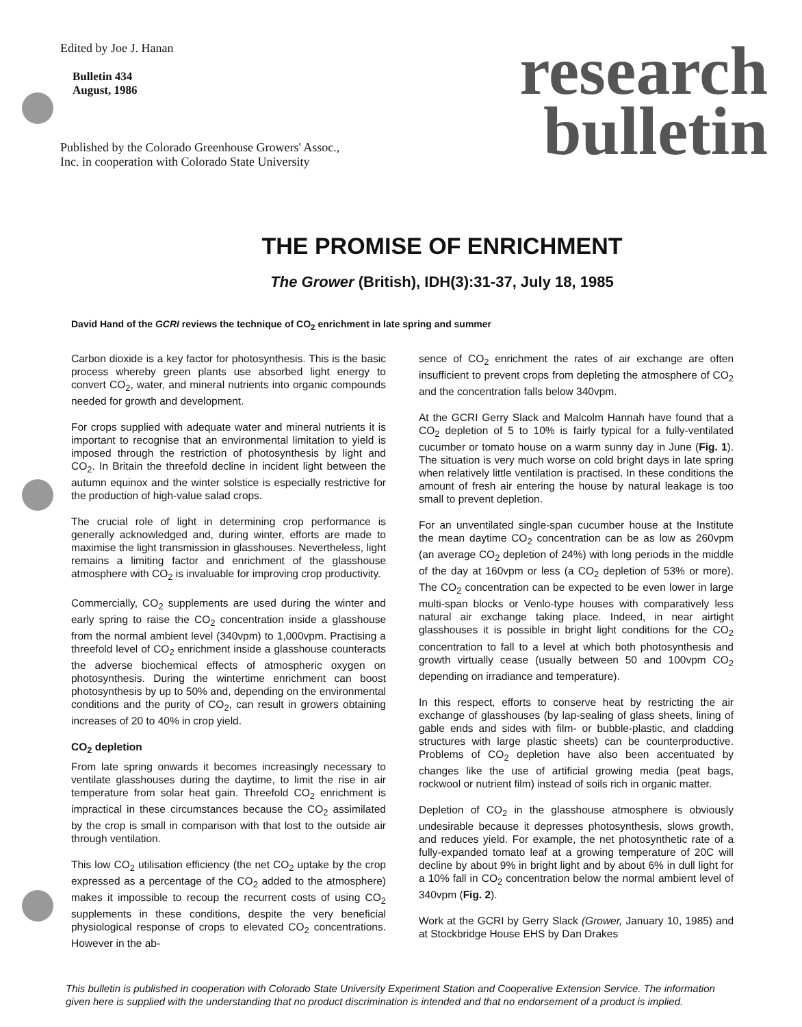Edited by Joe J. Hanan
Bulletin 434
August, 1986
Published by the Colorado Greenhouse Growers' Assoc.,
Inc. in cooperation with Colorado State University
research
bulletin
THE PROMISE OF ENRICHMENT
The Grower (British), IDH(3):31-37, July 18, 1985
David Hand of the GCRI reviews the technique of CO<sub>2</sub> enrichment in late spring and summer
Carbon dioxide is a key factor for photosynthesis. This is the basic process whereby green plants use absorbed light energy to convert CO<sub>2</sub>, water, and mineral nutrients into organic compounds needed for growth and development.
For crops supplied with adequate water and mineral nutrients it is important to recognise that an environmental limitation to yield is imposed through the restriction of photosynthesis by light and CO<sub>2</sub>. In Britain the threefold decline in incident light between the autumn equinox and the winter solstice is especially restrictive for the production of high-value salad crops.
The crucial role of light in determining crop performance is generally acknowledged and, during winter, efforts are made to maximise the light transmission in glasshouses. Nevertheless, light remains a limiting factor and enrichment of the glasshouse atmosphere with CO<sub>2</sub> is invaluable for improving crop productivity.
Commercially, CO<sub>2</sub> supplements are used during the winter and early spring to raise the CO<sub>2</sub> concentration inside a glasshouse from the normal ambient level (340vpm) to 1,000vpm. Practising a threefold level of CO<sub>2</sub> enrichment inside a glasshouse counteracts the adverse biochemical effects of atmospheric oxygen on photosynthesis. During the wintertime enrichment can boost photosynthesis by up to 50% and, depending on the environmental conditions and the purity of CO<sub>2</sub>, can result in growers obtaining increases of 20 to 40% in crop yield.
CO<sub>2</sub> depletion
From late spring onwards it becomes increasingly necessary to ventilate glasshouses during the daytime, to limit the rise in air temperature from solar heat gain. Threefold CO<sub>2</sub> enrichment is impractical in these circumstances because the CO<sub>2</sub> assimilated by the crop is small in comparison with that lost to the outside air through ventilation.
This low CO<sub>2</sub> utilisation efficiency (the net CO<sub>2</sub> uptake by the crop expressed as a percentage of the CO<sub>2</sub> added to the atmosphere) makes it impossible to recoup the recurrent costs of using CO<sub>2</sub> supplements in these conditions, despite the very beneficial physiological response of crops to elevated CO<sub>2</sub> concentrations. However in the ab-
sence of CO<sub>2</sub> enrichment the rates of air exchange are often insufficient to prevent crops from depleting the atmosphere of CO<sub>2</sub> and the concentration falls below 340vpm.
At the GCRI Gerry Slack and Malcolm Hannah have found that a CO<sub>2</sub> depletion of 5 to 10% is fairly typical for a fully-ventilated cucumber or tomato house on a warm sunny day in June (Fig. 1). The situation is very much worse on cold bright days in late spring when relatively little ventilation is practised. In these conditions the amount of fresh air entering the house by natural leakage is too small to prevent depletion.
For an unventilated single-span cucumber house at the Institute the mean daytime CO<sub>2</sub> concentration can be as low as 260vpm (an average CO<sub>2</sub> depletion of 24%) with long periods in the middle of the day at 160vpm or less (a CO<sub>2</sub> depletion of 53% or more). The CO<sub>2</sub> concentration can be expected to be even lower in large multi-span blocks or Venlo-type houses with comparatively less natural air exchange taking place. Indeed, in near airtight glasshouses it is possible in bright light conditions for the CO<sub>2</sub> concentration to fall to a level at which both photosynthesis and growth virtually cease (usually between 50 and 100vpm CO<sub>2</sub> depending on irradiance and temperature).
In this respect, efforts to conserve heat by restricting the air exchange of glasshouses (by lap-sealing of glass sheets, lining of gable ends and sides with film- or bubble-plastic, and cladding structures with large plastic sheets) can be counterproductive. Problems of CO<sub>2</sub> depletion have also been accentuated by changes like the use of artificial growing media (peat bags, rockwool or nutrient film) instead of soils rich in organic matter.
Depletion of CO<sub>2</sub> in the glasshouse atmosphere is obviously undesirable because it depresses photosynthesis, slows growth, and reduces yield. For example, the net photosynthetic rate of a fully-expanded tomato leaf at a growing temperature of 20C will decline by about 9% in bright light and by about 6% in dull light for a 10% fall in CO<sub>2</sub> concentration below the normal ambient level of 340vpm (Fig. 2).
Work at the GCRI by Gerry Slack (Grower, January 10, 1985) and at Stockbridge House EHS by Dan Drakes
This bulletin is published in cooperation with Colorado State University Experiment Station and Cooperative Extension Service. The information given here is supplied with the understanding that no product discrimination is intended and that no endorsement of a product is implied.